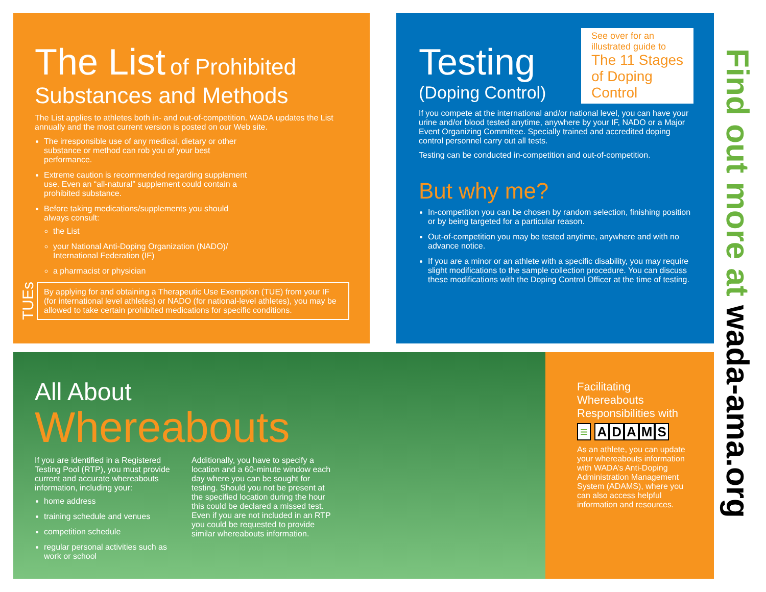The List of Prohibited
Substances and Methods
The List applies to athletes both in- and out-of-competition. WADA updates the List annually and the most current version is posted on our Web site.
The irresponsible use of any medical, dietary or other substance or method can rob you of your best performance.
Extreme caution is recommended regarding supplement use. Even an “all-natural” supplement could contain a prohibited substance.
Before taking medications/supplements you should always consult:
the List
your National Anti-Doping Organization (NADO)/ International Federation (IF)
a pharmacist or physician
TUEs
By applying for and obtaining a Therapeutic Use Exemption (TUE) from your IF (for international level athletes) or NADO (for national-level athletes), you may be allowed to take certain prohibited medications for specific conditions.
Testing
(Doping Control)
See over for an illustrated guide to
The 11 Stages of Doping Control
If you compete at the international and/or national level, you can have your urine and/or blood tested anytime, anywhere by your IF, NADO or a Major Event Organizing Committee. Specially trained and accredited doping control personnel carry out all tests.
Testing can be conducted in-competition and out-of-competition.
But why me?
In-competition you can be chosen by random selection, finishing position or by being targeted for a particular reason.
Out-of-competition you may be tested anytime, anywhere and with no advance notice.
If you are a minor or an athlete with a specific disability, you may require slight modifications to the sample collection procedure. You can discuss these modifications with the Doping Control Officer at the time of testing.
All About
Whereabouts
If you are identified in a Registered Testing Pool (RTP), you must provide current and accurate whereabouts information, including your:
home address
training schedule and venues
competition schedule
regular personal activities such as work or school
Additionally, you have to specify a location and a 60-minute window each day where you can be sought for testing. Should you not be present at the specified location during the hour this could be declared a missed test. Even if you are not included in an RTP you could be requested to provide similar whereabouts information.
Facilitating Whereabouts Responsibilities with
≡ ADAMS
As an athlete, you can update your whereabouts information with WADA’s Anti-Doping Administration Management System (ADAMS), where you can also access helpful information and resources.
Find out more at wada-ama.org